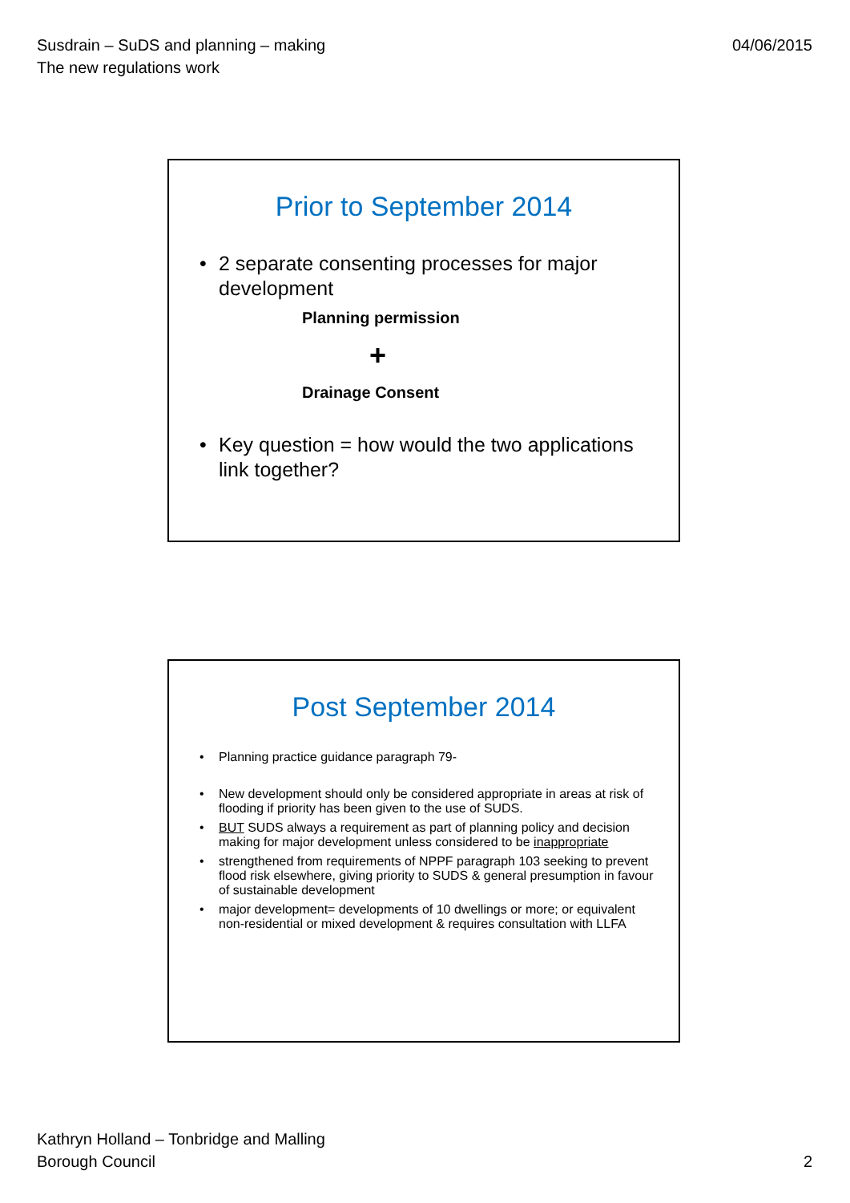Susdrain – SuDS and planning – making
The new regulations work
04/06/2015
Prior to September 2014
• 2 separate consenting processes for major development
Planning permission
+
Drainage Consent
• Key question = how would the two applications link together?
Post September 2014
• Planning practice guidance paragraph 79-
• New development should only be considered appropriate in areas at risk of flooding if priority has been given to the use of SUDS.
• BUT SUDS always a requirement as part of planning policy and decision making for major development unless considered to be inappropriate
• strengthened from requirements of NPPF paragraph 103 seeking to prevent flood risk elsewhere, giving priority to SUDS & general presumption in favour of sustainable development
• major development= developments of 10 dwellings or more; or equivalent non-residential or mixed development & requires consultation with LLFA
Kathryn Holland – Tonbridge and Malling
Borough Council
2